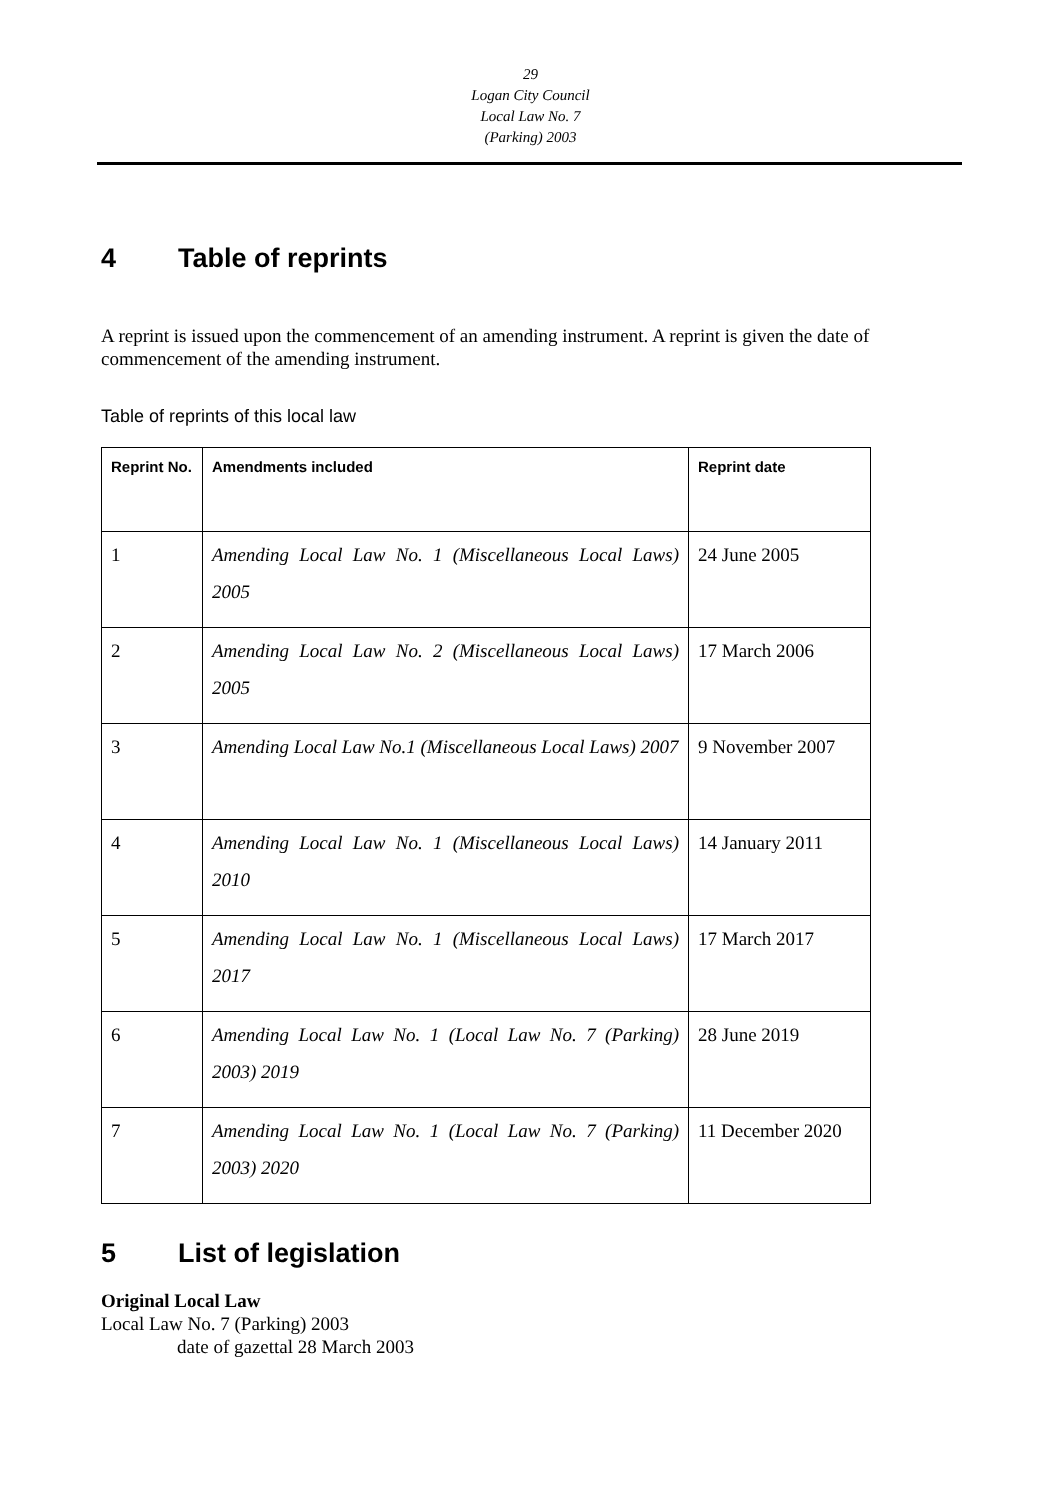29
Logan City Council
Local Law No. 7
(Parking) 2003
4 Table of reprints
A reprint is issued upon the commencement of an amending instrument. A reprint is given the date of commencement of the amending instrument.
Table of reprints of this local law
| Reprint No. | Amendments included | Reprint date |
| --- | --- | --- |
| 1 | Amending Local Law No. 1 (Miscellaneous Local Laws) 2005 | 24 June 2005 |
| 2 | Amending Local Law No. 2 (Miscellaneous Local Laws) 2005 | 17 March 2006 |
| 3 | Amending Local Law No.1 (Miscellaneous Local Laws) 2007 | 9 November 2007 |
| 4 | Amending Local Law No. 1 (Miscellaneous Local Laws) 2010 | 14 January 2011 |
| 5 | Amending Local Law No. 1 (Miscellaneous Local Laws) 2017 | 17 March 2017 |
| 6 | Amending Local Law No. 1 (Local Law No. 7 (Parking) 2003) 2019 | 28 June 2019 |
| 7 | Amending Local Law No. 1 (Local Law No. 7 (Parking) 2003) 2020 | 11 December 2020 |
5 List of legislation
Original Local Law
Local Law No. 7 (Parking) 2003
date of gazettal 28 March 2003